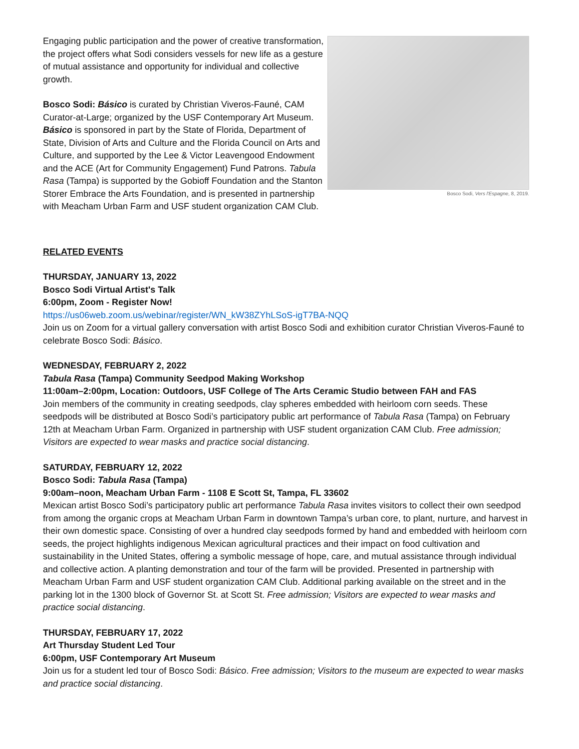Engaging public participation and the power of creative transformation, the project offers what Sodi considers vessels for new life as a gesture of mutual assistance and opportunity for individual and collective growth.
Bosco Sodi: Básico is curated by Christian Viveros-Fauné, CAM Curator-at-Large; organized by the USF Contemporary Art Museum. Básico is sponsored in part by the State of Florida, Department of State, Division of Arts and Culture and the Florida Council on Arts and Culture, and supported by the Lee & Victor Leavengood Endowment and the ACE (Art for Community Engagement) Fund Patrons. Tabula Rasa (Tampa) is supported by the Gobioff Foundation and the Stanton Storer Embrace the Arts Foundation, and is presented in partnership with Meacham Urban Farm and USF student organization CAM Club.
Bosco Sodi, Vers l'Espagne, 8, 2019.
RELATED EVENTS
THURSDAY, JANUARY 13, 2022
Bosco Sodi Virtual Artist's Talk
6:00pm, Zoom - Register Now!
https://us06web.zoom.us/webinar/register/WN_kW38ZYhLSoS-igT7BA-NQQ
Join us on Zoom for a virtual gallery conversation with artist Bosco Sodi and exhibition curator Christian Viveros-Fauné to celebrate Bosco Sodi: Básico.
WEDNESDAY, FEBRUARY 2, 2022
Tabula Rasa (Tampa) Community Seedpod Making Workshop
11:00am–2:00pm, Location: Outdoors, USF College of The Arts Ceramic Studio between FAH and FAS
Join members of the community in creating seedpods, clay spheres embedded with heirloom corn seeds. These seedpods will be distributed at Bosco Sodi’s participatory public art performance of Tabula Rasa (Tampa) on February 12th at Meacham Urban Farm. Organized in partnership with USF student organization CAM Club. Free admission; Visitors are expected to wear masks and practice social distancing.
SATURDAY, FEBRUARY 12, 2022
Bosco Sodi: Tabula Rasa (Tampa)
9:00am–noon, Meacham Urban Farm - 1108 E Scott St, Tampa, FL 33602
Mexican artist Bosco Sodi’s participatory public art performance Tabula Rasa invites visitors to collect their own seedpod from among the organic crops at Meacham Urban Farm in downtown Tampa’s urban core, to plant, nurture, and harvest in their own domestic space. Consisting of over a hundred clay seedpods formed by hand and embedded with heirloom corn seeds, the project highlights indigenous Mexican agricultural practices and their impact on food cultivation and sustainability in the United States, offering a symbolic message of hope, care, and mutual assistance through individual and collective action. A planting demonstration and tour of the farm will be provided. Presented in partnership with Meacham Urban Farm and USF student organization CAM Club. Additional parking available on the street and in the parking lot in the 1300 block of Governor St. at Scott St. Free admission; Visitors are expected to wear masks and practice social distancing.
THURSDAY, FEBRUARY 17, 2022
Art Thursday Student Led Tour
6:00pm, USF Contemporary Art Museum
Join us for a student led tour of Bosco Sodi: Básico. Free admission; Visitors to the museum are expected to wear masks and practice social distancing.